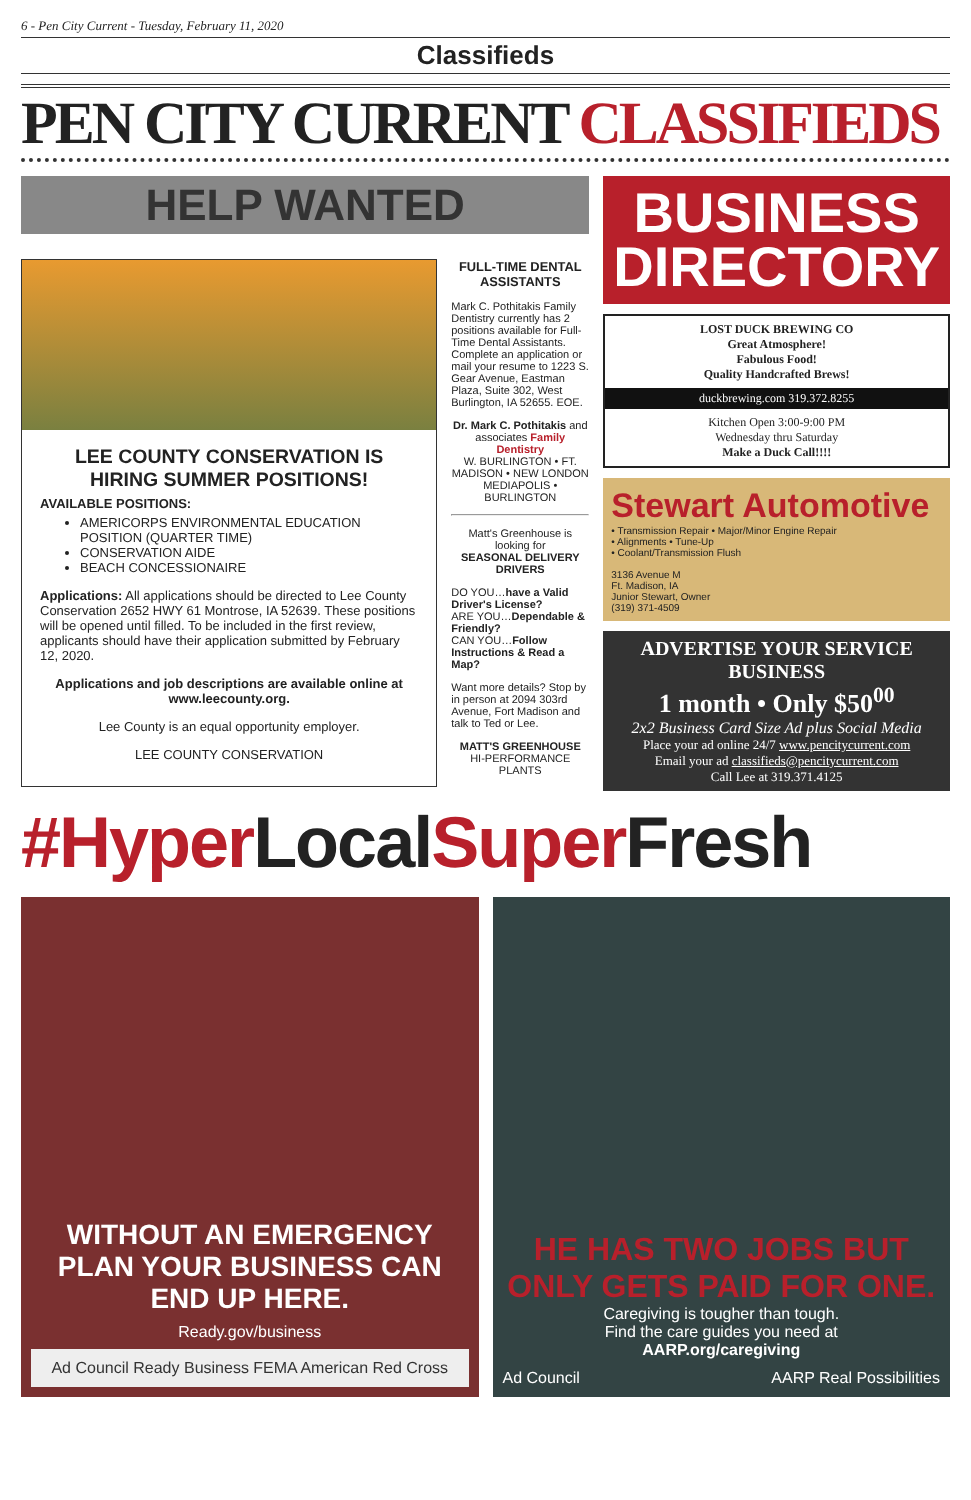6 - Pen City Current - Tuesday, February 11, 2020
Classifieds
PEN CITY CURRENT CLASSIFIEDS
HELP WANTED
LEE COUNTY CONSERVATION IS HIRING SUMMER POSITIONS!
AVAILABLE POSITIONS:
AMERICORPS ENVIRONMENTAL EDUCATION POSITION (QUARTER TIME)
CONSERVATION AIDE
BEACH CONCESSIONAIRE
Applications: All applications should be directed to Lee County Conservation 2652 HWY 61 Montrose, IA 52639. These positions will be opened until filled. To be included in the first review, applicants should have their application submitted by February 12, 2020.
Applications and job descriptions are available online at www.leecounty.org.
Lee County is an equal opportunity employer.
LEE COUNTY CONSERVATION
FULL-TIME DENTAL ASSISTANTS
Mark C. Pothitakis Family Dentistry currently has 2 positions available for Full-Time Dental Assistants. Complete an application or mail your resume to 1223 S. Gear Avenue, Eastman Plaza, Suite 302, West Burlington, IA 52655. EOE.
Dr. Mark C. Pothitakis and associates Family Dentistry
W. BURLINGTON • FT. MADISON • NEW LONDON MEDIAPOLIS • BURLINGTON
Matt's Greenhouse is looking for
SEASONAL DELIVERY DRIVERS
DO YOU…have a Valid Driver's License?
ARE YOU…Dependable & Friendly?
CAN YOU…Follow Instructions & Read a Map?
Want more details? Stop by in person at 2094 303rd Avenue, Fort Madison and talk to Ted or Lee.
MATT'S GREENHOUSE
HI-PERFORMANCE PLANTS
BUSINESS DIRECTORY
LOST DUCK BREWING CO
Great Atmosphere!
Fabulous Food!
Quality Handcrafted Brews!
duckbrewing.com 319.372.8255
Kitchen Open 3:00-9:00 PM
Wednesday thru Saturday
Make a Duck Call!!!!
Stewart Automotive
• Transmission Repair • Major/Minor Engine Repair
• Alignments • Tune-Up
• Coolant/Transmission Flush
3136 Avenue M
Ft. Madison, IA
Junior Stewart, Owner
(319) 371-4509
ADVERTISE YOUR SERVICE BUSINESS
1 month • Only $50<sup>00</sup>
2x2 Business Card Size Ad plus Social Media
Place your ad online 24/7 www.pencitycurrent.com
Email your ad classifieds@pencitycurrent.com
Call Lee at 319.371.4125
#Hyper LocalSuper Fresh
WITHOUT AN EMERGENCY PLAN YOUR BUSINESS CAN END UP HERE.
Ready.gov/business
Ad Council Ready Business FEMA American Red Cross
HE HAS TWO JOBS BUT ONLY GETS PAID FOR ONE.
Caregiving is tougher than tough.
Find the care guides you need at
AARP.org/caregiving
Ad Council AARP Real Possibilities